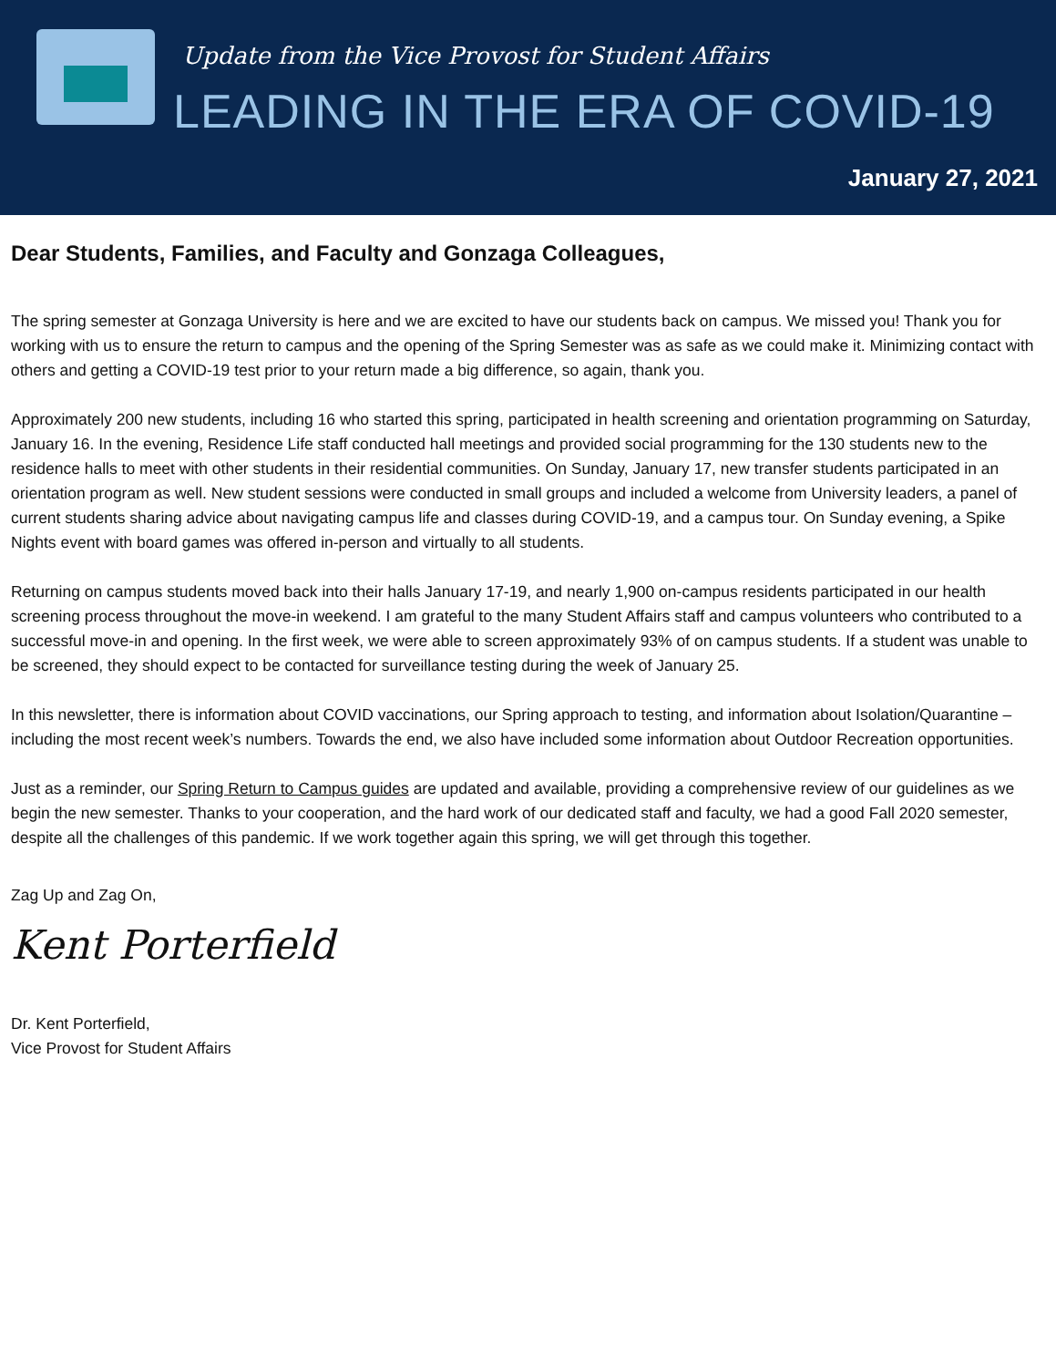Update from the Vice Provost for Student Affairs
LEADING IN THE ERA OF COVID-19
January 27, 2021
Dear Students, Families, and Faculty and Gonzaga Colleagues,
The spring semester at Gonzaga University is here and we are excited to have our students back on campus. We missed you! Thank you for working with us to ensure the return to campus and the opening of the Spring Semester was as safe as we could make it. Minimizing contact with others and getting a COVID-19 test prior to your return made a big difference, so again, thank you.
Approximately 200 new students, including 16 who started this spring, participated in health screening and orientation programming on Saturday, January 16. In the evening, Residence Life staff conducted hall meetings and provided social programming for the 130 students new to the residence halls to meet with other students in their residential communities. On Sunday, January 17, new transfer students participated in an orientation program as well. New student sessions were conducted in small groups and included a welcome from University leaders, a panel of current students sharing advice about navigating campus life and classes during COVID-19, and a campus tour. On Sunday evening, a Spike Nights event with board games was offered in-person and virtually to all students.
Returning on campus students moved back into their halls January 17-19, and nearly 1,900 on-campus residents participated in our health screening process throughout the move-in weekend. I am grateful to the many Student Affairs staff and campus volunteers who contributed to a successful move-in and opening. In the first week, we were able to screen approximately 93% of on campus students. If a student was unable to be screened, they should expect to be contacted for surveillance testing during the week of January 25.
In this newsletter, there is information about COVID vaccinations, our Spring approach to testing, and information about Isolation/Quarantine – including the most recent week’s numbers. Towards the end, we also have included some information about Outdoor Recreation opportunities.
Just as a reminder, our Spring Return to Campus guides are updated and available, providing a comprehensive review of our guidelines as we begin the new semester. Thanks to your cooperation, and the hard work of our dedicated staff and faculty, we had a good Fall 2020 semester, despite all the challenges of this pandemic. If we work together again this spring, we will get through this together.
Zag Up and Zag On,
Kent Porterfield
Dr. Kent Porterfield,
Vice Provost for Student Affairs